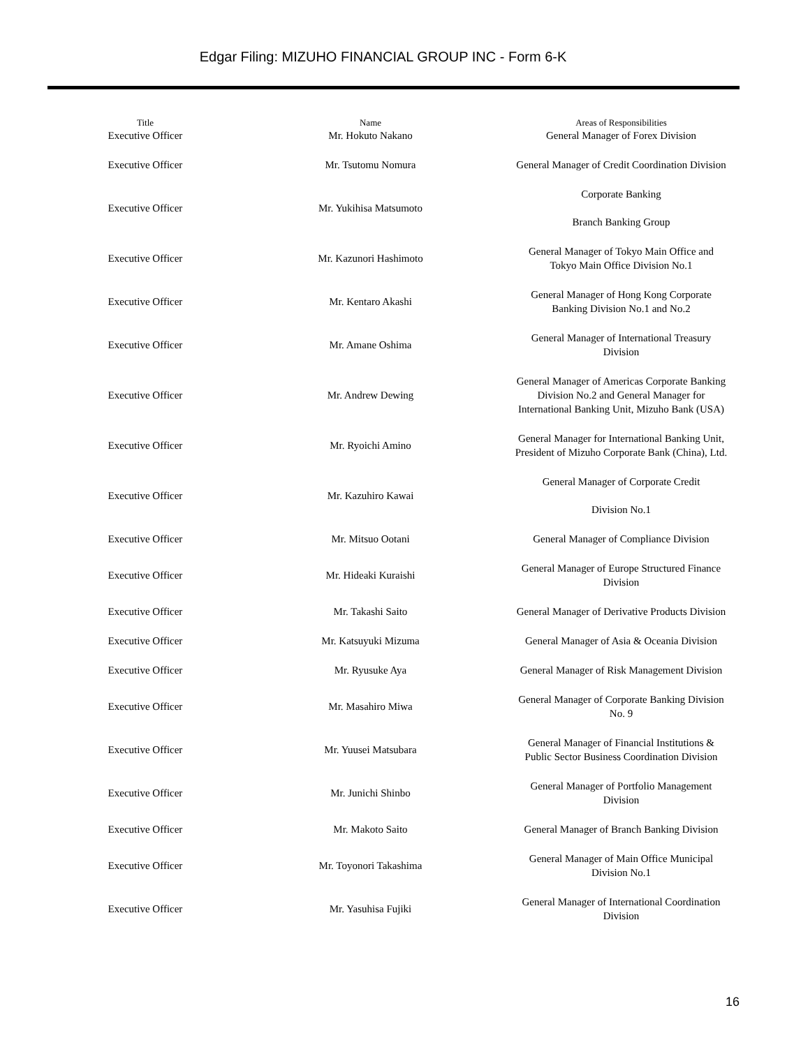Edgar Filing: MIZUHO FINANCIAL GROUP INC - Form 6-K
| Title | Name | Areas of Responsibilities |
| --- | --- | --- |
| Executive Officer | Mr. Hokuto Nakano | General Manager of Forex Division |
| Executive Officer | Mr. Tsutomu Nomura | General Manager of Credit Coordination Division |
| Executive Officer | Mr. Yukihisa Matsumoto | Corporate Banking Branch Banking Group |
| Executive Officer | Mr. Kazunori Hashimoto | General Manager of Tokyo Main Office and Tokyo Main Office Division No.1 |
| Executive Officer | Mr. Kentaro Akashi | General Manager of Hong Kong Corporate Banking Division No.1 and No.2 |
| Executive Officer | Mr. Amane Oshima | General Manager of International Treasury Division |
| Executive Officer | Mr. Andrew Dewing | General Manager of Americas Corporate Banking Division No.2 and General Manager for International Banking Unit, Mizuho Bank (USA) |
| Executive Officer | Mr. Ryoichi Amino | General Manager for International Banking Unit, President of Mizuho Corporate Bank (China), Ltd. |
| Executive Officer | Mr. Kazuhiro Kawai | General Manager of Corporate Credit Division No.1 |
| Executive Officer | Mr. Mitsuo Ootani | General Manager of Compliance Division |
| Executive Officer | Mr. Hideaki Kuraishi | General Manager of Europe Structured Finance Division |
| Executive Officer | Mr. Takashi Saito | General Manager of Derivative Products Division |
| Executive Officer | Mr. Katsuyuki Mizuma | General Manager of Asia & Oceania Division |
| Executive Officer | Mr. Ryusuke Aya | General Manager of Risk Management Division |
| Executive Officer | Mr. Masahiro Miwa | General Manager of Corporate Banking Division No. 9 |
| Executive Officer | Mr. Yuusei Matsubara | General Manager of Financial Institutions & Public Sector Business Coordination Division |
| Executive Officer | Mr. Junichi Shinbo | General Manager of Portfolio Management Division |
| Executive Officer | Mr. Makoto Saito | General Manager of Branch Banking Division |
| Executive Officer | Mr. Toyonori Takashima | General Manager of Main Office Municipal Division No.1 |
| Executive Officer | Mr. Yasuhisa Fujiki | General Manager of International Coordination Division |
16